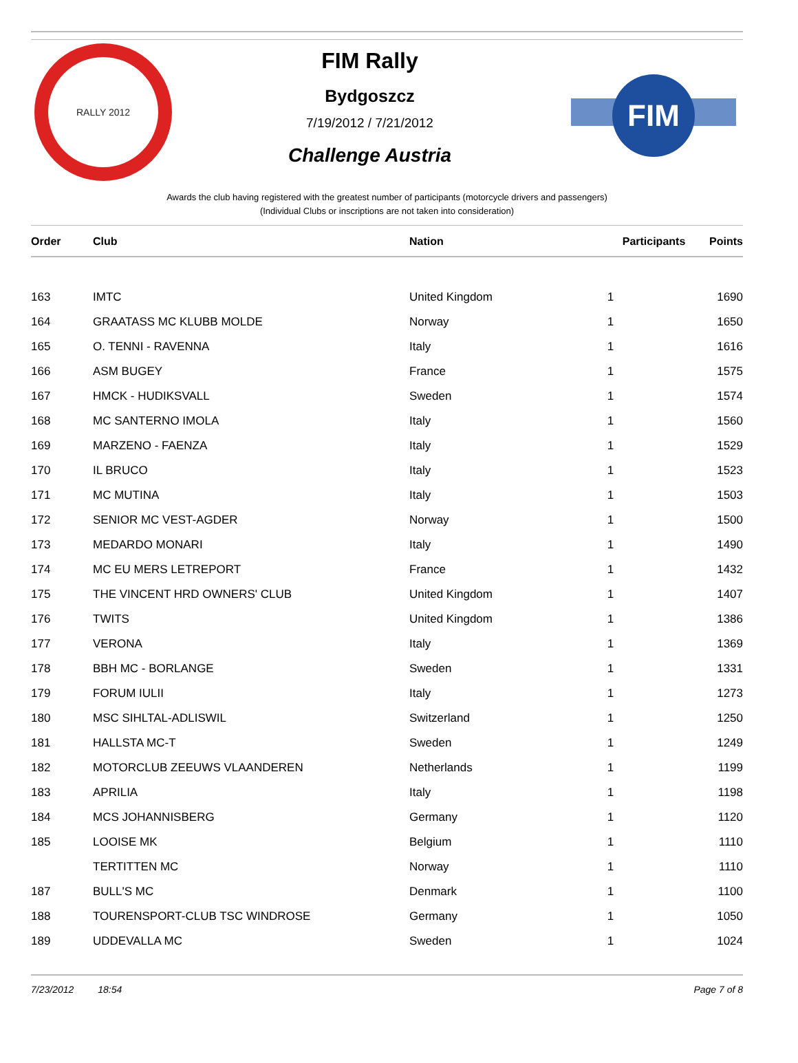RALLY 2012
FIM Rally
Bydgoszcz
7/19/2012 / 7/21/2012
Challenge Austria
FIM
Awards the club having registered with the greatest number of participants (motorcycle drivers and passengers)
(Individual Clubs or inscriptions are not taken into consideration)
| Order | Club | Nation | Participants | Points |
| --- | --- | --- | --- | --- |
| 163 | IMTC | United Kingdom | 1 | 1690 |
| 164 | GRAATASS MC KLUBB MOLDE | Norway | 1 | 1650 |
| 165 | O. TENNI - RAVENNA | Italy | 1 | 1616 |
| 166 | ASM BUGEY | France | 1 | 1575 |
| 167 | HMCK - HUDIKSVALL | Sweden | 1 | 1574 |
| 168 | MC SANTERNO IMOLA | Italy | 1 | 1560 |
| 169 | MARZENO - FAENZA | Italy | 1 | 1529 |
| 170 | IL BRUCO | Italy | 1 | 1523 |
| 171 | MC MUTINA | Italy | 1 | 1503 |
| 172 | SENIOR MC VEST-AGDER | Norway | 1 | 1500 |
| 173 | MEDARDO MONARI | Italy | 1 | 1490 |
| 174 | MC EU MERS LETREPORT | France | 1 | 1432 |
| 175 | THE VINCENT HRD OWNERS' CLUB | United Kingdom | 1 | 1407 |
| 176 | TWITS | United Kingdom | 1 | 1386 |
| 177 | VERONA | Italy | 1 | 1369 |
| 178 | BBH MC - BORLANGE | Sweden | 1 | 1331 |
| 179 | FORUM IULII | Italy | 1 | 1273 |
| 180 | MSC SIHLTAL-ADLISWIL | Switzerland | 1 | 1250 |
| 181 | HALLSTA MC-T | Sweden | 1 | 1249 |
| 182 | MOTORCLUB ZEEUWS VLAANDEREN | Netherlands | 1 | 1199 |
| 183 | APRILIA | Italy | 1 | 1198 |
| 184 | MCS JOHANNISBERG | Germany | 1 | 1120 |
| 185 | LOOISE MK | Belgium | 1 | 1110 |
| | TERTITTEN MC | Norway | 1 | 1110 |
| 187 | BULL'S MC | Denmark | 1 | 1100 |
| 188 | TOURENSPORT-CLUB TSC WINDROSE | Germany | 1 | 1050 |
| 189 | UDDEVALLA MC | Sweden | 1 | 1024 |
7/23/2012 18:54 Page 7 of 8